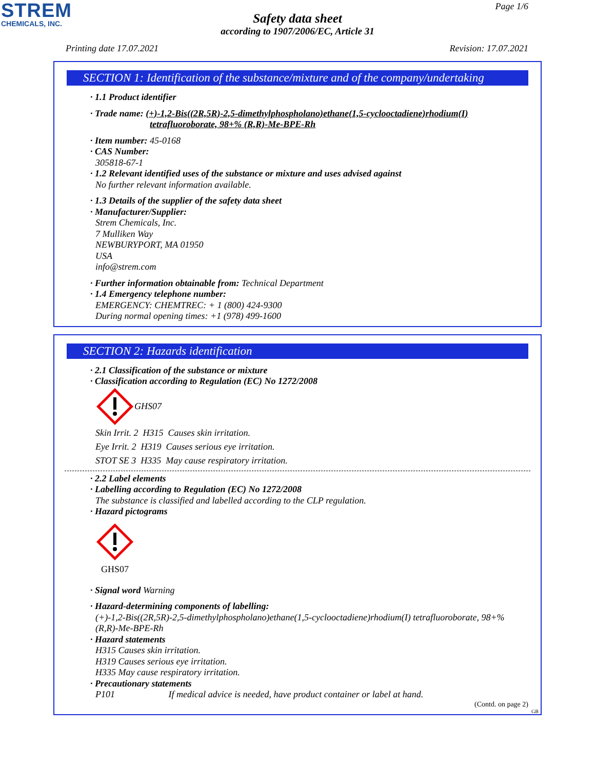STREM
CHEMICALS, INC.
Page 1/6
Safety data sheet
according to 1907/2006/EC, Article 31
Printing date 17.07.2021 Revision: 17.07.2021
SECTION 1: Identification of the substance/mixture and of the company/undertaking
· 1.1 Product identifier
· Trade name: (+)-1,2-Bis((2R,5R)-2,5-dimethylphospholano)ethane(1,5-cyclooctadiene)rhodium(I)
tetrafluoroborate, 98+% (R,R)-Me-BPE-Rh
· Item number: 45-0168
· CAS Number:
305818-67-1
· 1.2 Relevant identified uses of the substance or mixture and uses advised against
No further relevant information available.
· 1.3 Details of the supplier of the safety data sheet
· Manufacturer/Supplier:
Strem Chemicals, Inc.
7 Mulliken Way
NEWBURYPORT, MA 01950
USA
info@strem.com
· Further information obtainable from: Technical Department
· 1.4 Emergency telephone number:
EMERGENCY: CHEMTREC: + 1 (800) 424-9300
During normal opening times: +1 (978) 499-1600
SECTION 2: Hazards identification
· 2.1 Classification of the substance or mixture
· Classification according to Regulation (EC) No 1272/2008
GHS07
Skin Irrit. 2 H315 Causes skin irritation.
Eye Irrit. 2 H319 Causes serious eye irritation.
STOT SE 3 H335 May cause respiratory irritation.
· 2.2 Label elements
· Labelling according to Regulation (EC) No 1272/2008
The substance is classified and labelled according to the CLP regulation.
· Hazard pictograms
GHS07
· Signal word Warning
· Hazard-determining components of labelling:
(+)-1,2-Bis((2R,5R)-2,5-dimethylphospholano)ethane(1,5-cyclooctadiene)rhodium(I) tetrafluoroborate, 98+% (R,R)-Me-BPE-Rh
· Hazard statements
H315 Causes skin irritation.
H319 Causes serious eye irritation.
H335 May cause respiratory irritation.
· Precautionary statements
P101 If medical advice is needed, have product container or label at hand.
(Contd. on page 2)
GB